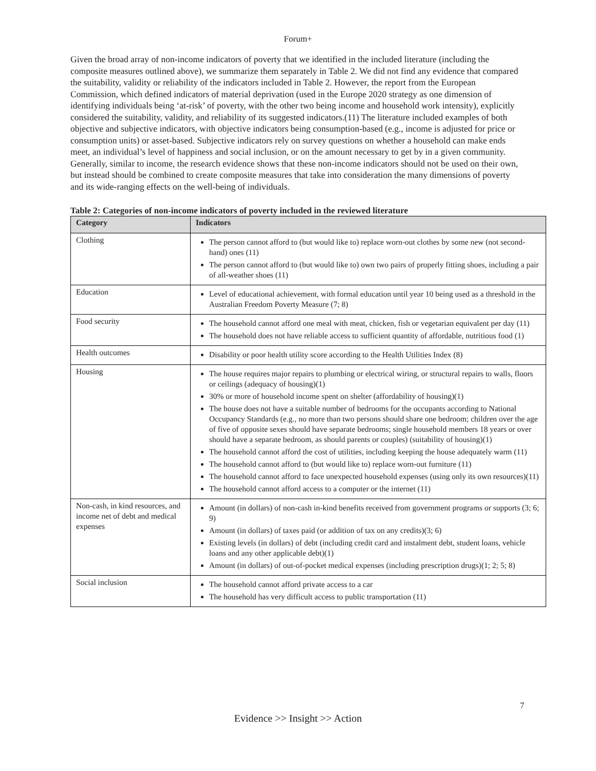Forum+
Given the broad array of non-income indicators of poverty that we identified in the included literature (including the composite measures outlined above), we summarize them separately in Table 2. We did not find any evidence that compared the suitability, validity or reliability of the indicators included in Table 2. However, the report from the European Commission, which defined indicators of material deprivation (used in the Europe 2020 strategy as one dimension of identifying individuals being ‘at-risk’ of poverty, with the other two being income and household work intensity), explicitly considered the suitability, validity, and reliability of its suggested indicators.(11) The literature included examples of both objective and subjective indicators, with objective indicators being consumption-based (e.g., income is adjusted for price or consumption units) or asset-based. Subjective indicators rely on survey questions on whether a household can make ends meet, an individual’s level of happiness and social inclusion, or on the amount necessary to get by in a given community. Generally, similar to income, the research evidence shows that these non-income indicators should not be used on their own, but instead should be combined to create composite measures that take into consideration the many dimensions of poverty and its wide-ranging effects on the well-being of individuals.
Table 2: Categories of non-income indicators of poverty included in the reviewed literature
| Category | Indicators |
| --- | --- |
| Clothing | The person cannot afford to (but would like to) replace worn-out clothes by some new (not second-hand) ones (11) The person cannot afford to (but would like to) own two pairs of properly fitting shoes, including a pair of all-weather shoes (11) |
| Education | Level of educational achievement, with formal education until year 10 being used as a threshold in the Australian Freedom Poverty Measure (7; 8) |
| Food security | The household cannot afford one meal with meat, chicken, fish or vegetarian equivalent per day (11) The household does not have reliable access to sufficient quantity of affordable, nutritious food (1) |
| Health outcomes | Disability or poor health utility score according to the Health Utilities Index (8) |
| Housing | The house requires major repairs to plumbing or electrical wiring, or structural repairs to walls, floors or ceilings (adequacy of housing)(1) 30% or more of household income spent on shelter (affordability of housing)(1) The house does not have a suitable number of bedrooms for the occupants according to National Occupancy Standards (e.g., no more than two persons should share one bedroom; children over the age of five of opposite sexes should have separate bedrooms; single household members 18 years or over should have a separate bedroom, as should parents or couples) (suitability of housing)(1) The household cannot afford the cost of utilities, including keeping the house adequately warm (11) The household cannot afford to (but would like to) replace worn-out furniture (11) The household cannot afford to face unexpected household expenses (using only its own resources)(11) The household cannot afford access to a computer or the internet (11) |
| Non-cash, in kind resources, and income net of debt and medical expenses | Amount (in dollars) of non-cash in-kind benefits received from government programs or supports (3; 6; 9) Amount (in dollars) of taxes paid (or addition of tax on any credits)(3; 6) Existing levels (in dollars) of debt (including credit card and instalment debt, student loans, vehicle loans and any other applicable debt)(1) Amount (in dollars) of out-of-pocket medical expenses (including prescription drugs)(1; 2; 5; 8) |
| Social inclusion | The household cannot afford private access to a car The household has very difficult access to public transportation (11) |
7
Evidence >> Insight >> Action